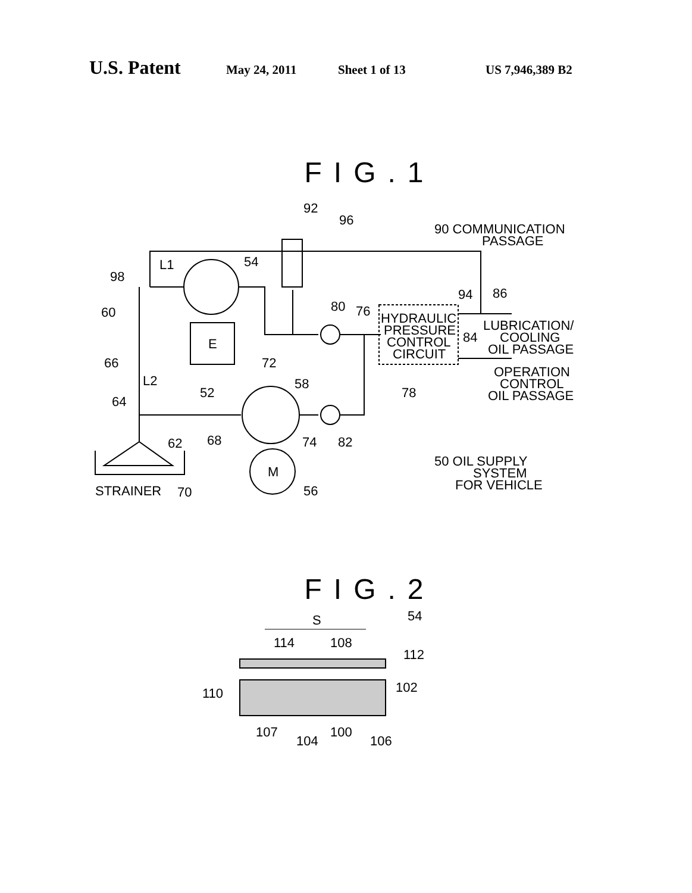U.S. Patent May 24, 2011 Sheet 1 of 13 US 7,946,389 B2
FIG.1
92
96
90 COMMUNICATION
PASSAGE
54
L1
98
60
80
76
94
86
HYDRAULIC
PRESSURE
CONTROL
CIRCUIT
LUBRICATION/
COOLING
OIL PASSAGE
84
E
72
66
OPERATION
CONTROL
OIL PASSAGE
L2
52
78
58
64
68
74
82
62
M
50 OIL SUPPLY
SYSTEM
FOR VEHICLE
STRAINER
70
56
FIG.2
S
54
114
108
112
110
102
107
104
100
106